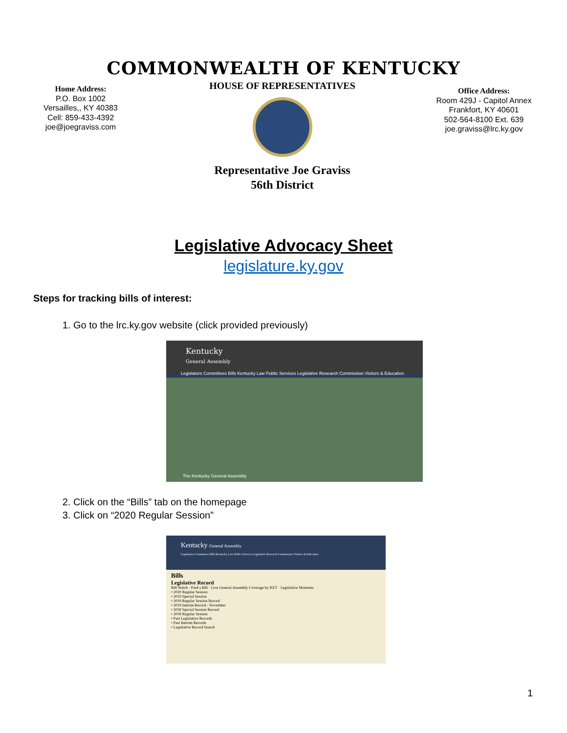COMMONWEALTH OF KENTUCKY
Home Address:
P.O. Box 1002
Versailles,, KY 40383
Cell: 859-433-4392
joe@joegraviss.com
HOUSE OF REPRESENTATIVES
Representative Joe Graviss
56th District
Office Address:
Room 429J - Capitol Annex
Frankfort, KY 40601
502-564-8100 Ext. 639
joe.graviss@lrc.ky.gov
Legislative Advocacy Sheet
legislature.ky.gov
Steps for tracking bills of interest:
1. Go to the lrc.ky.gov website (click provided previously)
Kentucky
General Assembly
Legislators Committees Bills Kentucky Law Public Services Legislative Research Commission Visitors & Education
The Kentucky General Assembly
2. Click on the “Bills” tab on the homepage
3. Click on “2020 Regular Session”
Kentucky General Assembly
Legislators Committees Bills Kentucky Law Public Services Legislative Research Commission Visitors & Education
Bills
Legislative Record
Bill Watch · Find a Bill · Live General Assembly Coverage by KET · Legislative Moments
• 2020 Regular Session
• 2019 Special Session
• 2019 Regular Session Record
• 2019 Interim Record - November
• 2018 Special Session Record
• 2018 Regular Session
• Past Legislative Records
• Past Interim Records
• Legislative Record Search
1